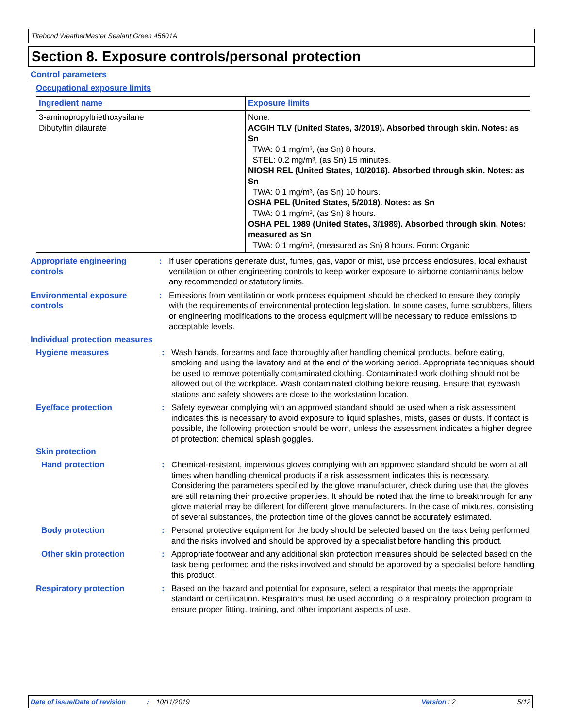Titebond WeatherMaster Sealant Green 45601A
Section 8. Exposure controls/personal protection
Control parameters
Occupational exposure limits
| Ingredient name | Exposure limits |
| --- | --- |
| 3-aminopropyltriethoxysilane Dibutyltin dilaurate | None. ACGIH TLV (United States, 3/2019). Absorbed through skin. Notes: as Sn TWA: 0.1 mg/m³, (as Sn) 8 hours. STEL: 0.2 mg/m³, (as Sn) 15 minutes. NIOSH REL (United States, 10/2016). Absorbed through skin. Notes: as Sn TWA: 0.1 mg/m³, (as Sn) 10 hours. OSHA PEL (United States, 5/2018). Notes: as Sn TWA: 0.1 mg/m³, (as Sn) 8 hours. OSHA PEL 1989 (United States, 3/1989). Absorbed through skin. Notes: measured as Sn TWA: 0.1 mg/m³, (measured as Sn) 8 hours. Form: Organic |
Appropriate engineering controls
: If user operations generate dust, fumes, gas, vapor or mist, use process enclosures, local exhaust ventilation or other engineering controls to keep worker exposure to airborne contaminants below any recommended or statutory limits.
Environmental exposure controls
: Emissions from ventilation or work process equipment should be checked to ensure they comply with the requirements of environmental protection legislation. In some cases, fume scrubbers, filters or engineering modifications to the process equipment will be necessary to reduce emissions to acceptable levels.
Individual protection measures
Hygiene measures : Wash hands, forearms and face thoroughly after handling chemical products, before eating, smoking and using the lavatory and at the end of the working period. Appropriate techniques should be used to remove potentially contaminated clothing. Contaminated work clothing should not be allowed out of the workplace. Wash contaminated clothing before reusing. Ensure that eyewash stations and safety showers are close to the workstation location.
Eye/face protection : Safety eyewear complying with an approved standard should be used when a risk assessment indicates this is necessary to avoid exposure to liquid splashes, mists, gases or dusts. If contact is possible, the following protection should be worn, unless the assessment indicates a higher degree of protection: chemical splash goggles.
Skin protection
Hand protection : Chemical-resistant, impervious gloves complying with an approved standard should be worn at all times when handling chemical products if a risk assessment indicates this is necessary. Considering the parameters specified by the glove manufacturer, check during use that the gloves are still retaining their protective properties. It should be noted that the time to breakthrough for any glove material may be different for different glove manufacturers. In the case of mixtures, consisting of several substances, the protection time of the gloves cannot be accurately estimated.
Body protection : Personal protective equipment for the body should be selected based on the task being performed and the risks involved and should be approved by a specialist before handling this product.
Other skin protection : Appropriate footwear and any additional skin protection measures should be selected based on the task being performed and the risks involved and should be approved by a specialist before handling this product.
Respiratory protection : Based on the hazard and potential for exposure, select a respirator that meets the appropriate standard or certification. Respirators must be used according to a respiratory protection program to ensure proper fitting, training, and other important aspects of use.
Date of issue/Date of revision: 10/11/2019 Version : 2 5/12